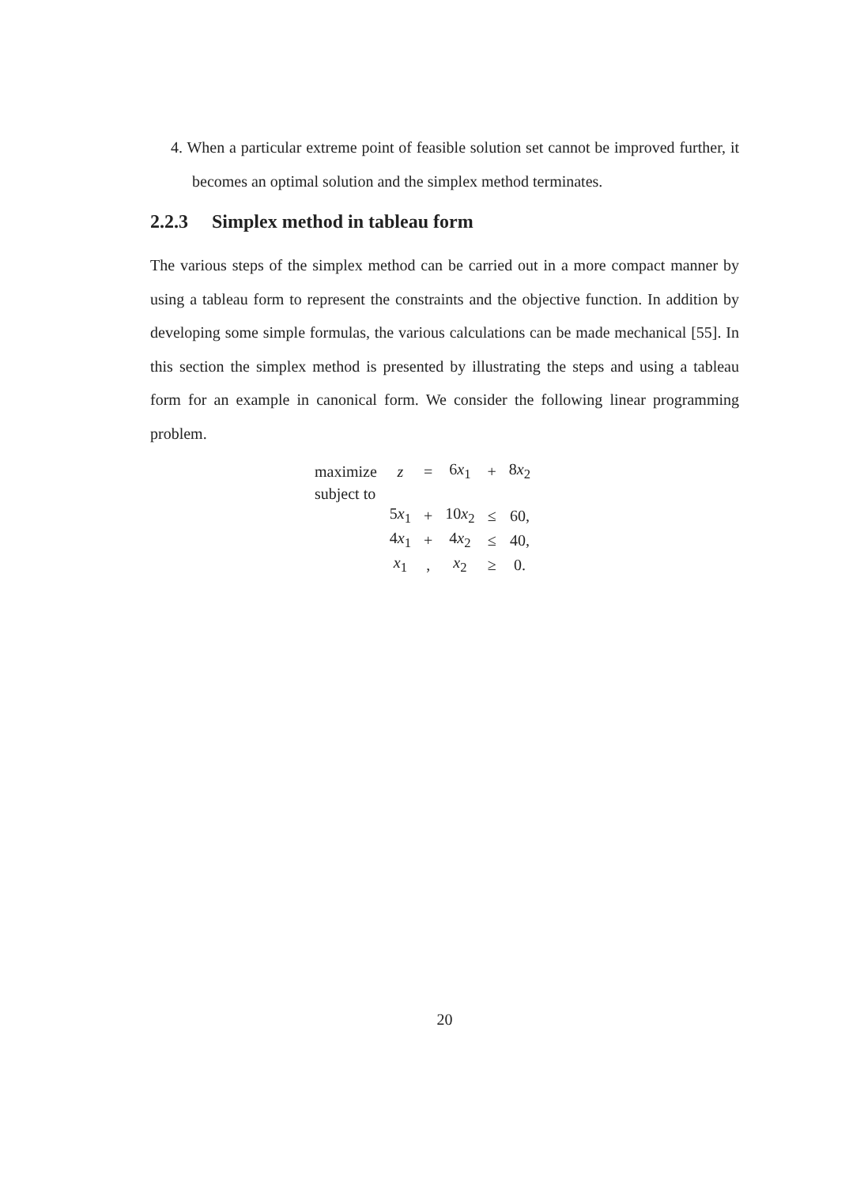4. When a particular extreme point of feasible solution set cannot be improved further, it becomes an optimal solution and the simplex method terminates.
2.2.3 Simplex method in tableau form
The various steps of the simplex method can be carried out in a more compact manner by using a tableau form to represent the constraints and the objective function. In addition by developing some simple formulas, the various calculations can be made mechanical [55]. In this section the simplex method is presented by illustrating the steps and using a tableau form for an example in canonical form. We consider the following linear programming problem.
| maximize | z | = | 6 x<sub>1</sub> | + | 8 x<sub>2</sub> |
| subject to | | | | | |
| | 5 x<sub>1</sub> | + | 10 x<sub>2</sub> | ≤ | 60, |
| | 4 x<sub>1</sub> | + | 4 x<sub>2</sub> | ≤ | 40, |
| | x<sub>1</sub> | , | x<sub>2</sub> | ≥ | 0. |
20